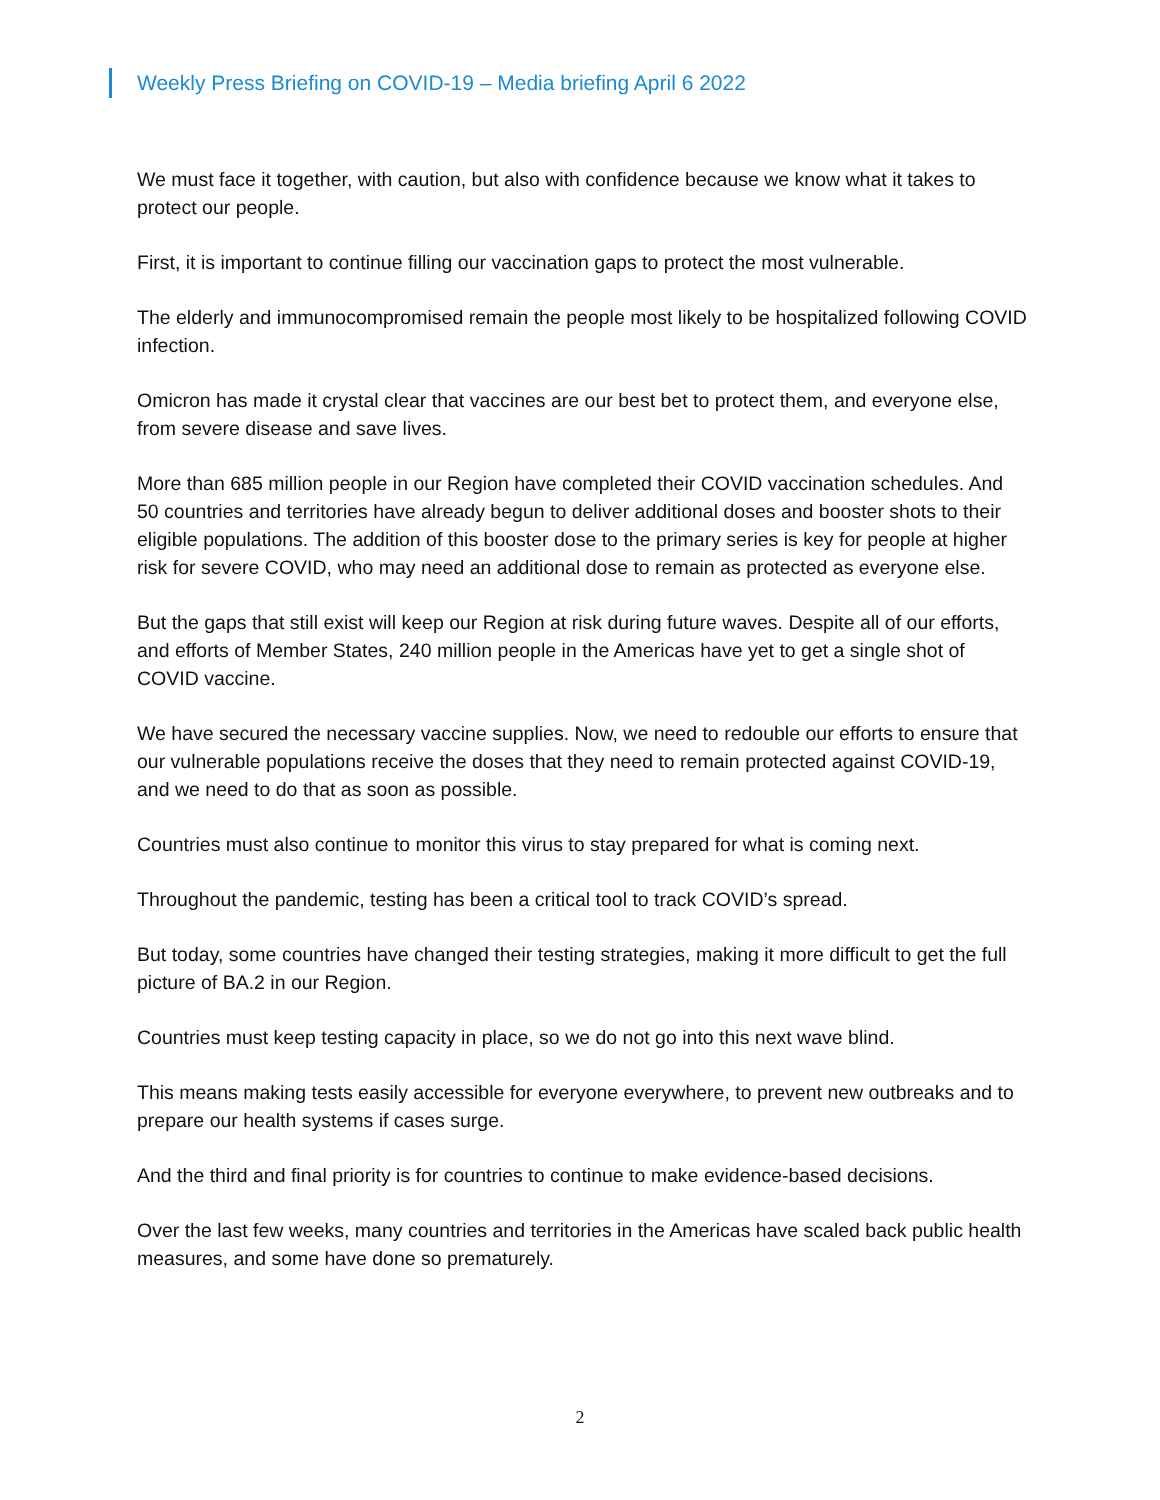Weekly Press Briefing on COVID-19 – Media briefing April 6 2022
We must face it together, with caution, but also with confidence because we know what it takes to protect our people.
First, it is important to continue filling our vaccination gaps to protect the most vulnerable.
The elderly and immunocompromised remain the people most likely to be hospitalized following COVID infection.
Omicron has made it crystal clear that vaccines are our best bet to protect them, and everyone else, from severe disease and save lives.
More than 685 million people in our Region have completed their COVID vaccination schedules. And 50 countries and territories have already begun to deliver additional doses and booster shots to their eligible populations. The addition of this booster dose to the primary series is key for people at higher risk for severe COVID, who may need an additional dose to remain as protected as everyone else.
But the gaps that still exist will keep our Region at risk during future waves. Despite all of our efforts, and efforts of Member States, 240 million people in the Americas have yet to get a single shot of COVID vaccine.
We have secured the necessary vaccine supplies. Now, we need to redouble our efforts to ensure that our vulnerable populations receive the doses that they need to remain protected against COVID-19, and we need to do that as soon as possible.
Countries must also continue to monitor this virus to stay prepared for what is coming next.
Throughout the pandemic, testing has been a critical tool to track COVID’s spread.
But today, some countries have changed their testing strategies, making it more difficult to get the full picture of BA.2 in our Region.
Countries must keep testing capacity in place, so we do not go into this next wave blind.
This means making tests easily accessible for everyone everywhere, to prevent new outbreaks and to prepare our health systems if cases surge.
And the third and final priority is for countries to continue to make evidence-based decisions.
Over the last few weeks, many countries and territories in the Americas have scaled back public health measures, and some have done so prematurely.
2